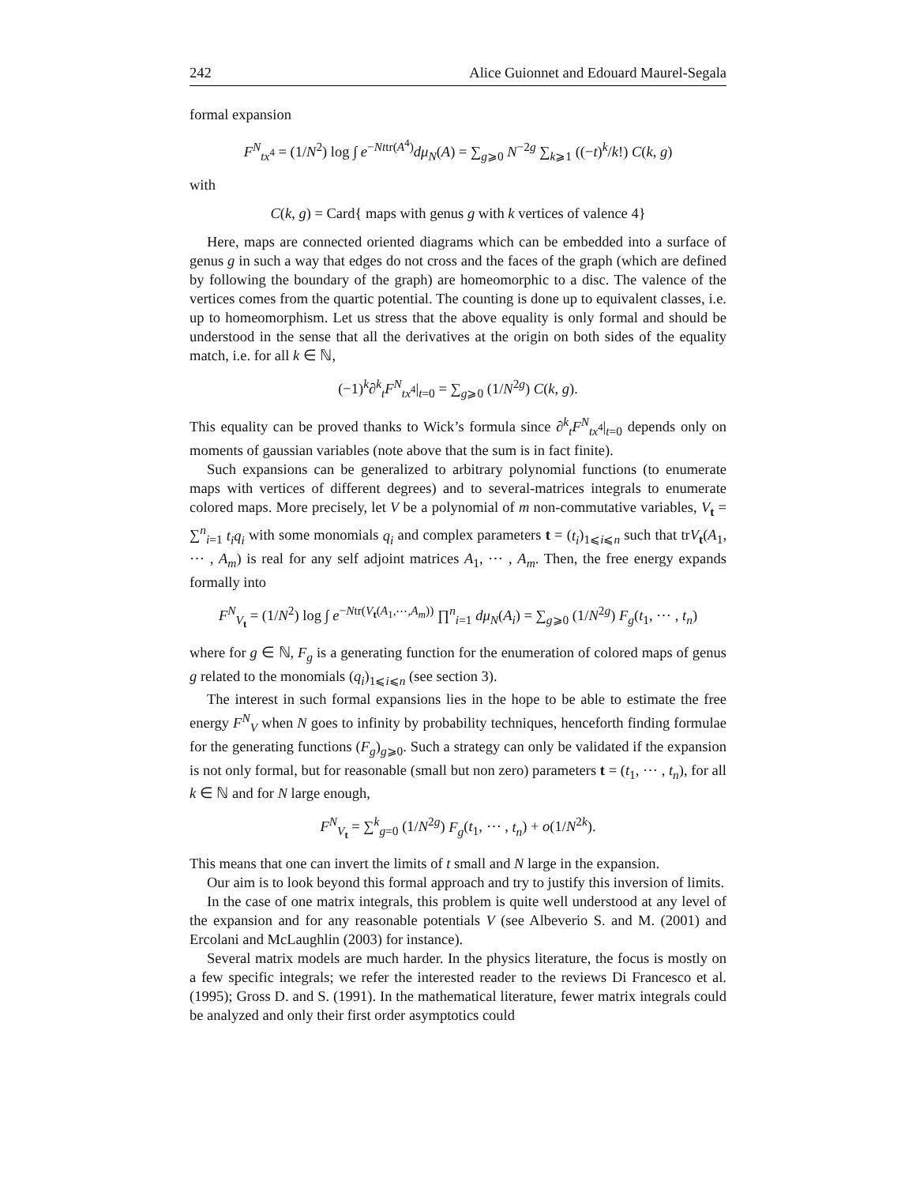242 Alice Guionnet and Edouard Maurel-Segala
formal expansion
F<sup>N</sup><sub>tx<sup>4</sup></sub> = (1/N<sup>2</sup>) log ∫ e<sup>−Nttr(A<sup>4</sup>)</sup>dμ<sub>N</sub>(A) = ∑<sub>g⩾0</sub> N<sup>−2g</sup> ∑<sub>k⩾1</sub> ((−t)<sup>k</sup>/k!) C(k, g)
with
C(k, g) = Card{ maps with genus g with k vertices of valence 4}
Here, maps are connected oriented diagrams which can be embedded into a surface of genus g in such a way that edges do not cross and the faces of the graph (which are defined by following the boundary of the graph) are homeomorphic to a disc. The valence of the vertices comes from the quartic potential. The counting is done up to equivalent classes, i.e. up to homeomorphism. Let us stress that the above equality is only formal and should be understood in the sense that all the derivatives at the origin on both sides of the equality match, i.e. for all k ∈ ℕ,
(−1)<sup>k</sup>∂<sup>k</sup><sub>t</sub>F<sup>N</sup><sub>tx<sup>4</sup></sub>|<sub>t=0</sub> = ∑<sub>g⩾0</sub> (1/N<sup>2g</sup>) C(k, g).
This equality can be proved thanks to Wick’s formula since ∂<sup>k</sup><sub>t</sub>F<sup>N</sup><sub>tx<sup>4</sup></sub>|<sub>t=0</sub> depends only on moments of gaussian variables (note above that the sum is in fact finite).
Such expansions can be generalized to arbitrary polynomial functions (to enumerate maps with vertices of different degrees) and to several-matrices integrals to enumerate colored maps. More precisely, let V be a polynomial of m non-commutative variables, V<sub>t</sub> = ∑<sup>n</sup><sub>i=1</sub> t<sub>i</sub>q<sub>i</sub> with some monomials q<sub>i</sub> and complex parameters t = (t<sub>i</sub>)<sub>1⩽i⩽n</sub> such that trV<sub>t</sub>(A<sub>1</sub>, ⋯ , A<sub>m</sub>) is real for any self adjoint matrices A<sub>1</sub>, ⋯ , A<sub>m</sub>. Then, the free energy expands formally into
F<sup>N</sup><sub>V<sub>t</sub></sub> = (1/N<sup>2</sup>) log ∫ e<sup>−Ntr(V<sub>t</sub>(A<sub>1</sub>,⋯,A<sub>m</sub>))</sup> ∏<sup>n</sup><sub>i=1</sub> dμ<sub>N</sub>(A<sub>i</sub>) = ∑<sub>g⩾0</sub> (1/N<sup>2g</sup>) F<sub>g</sub>(t<sub>1</sub>, ⋯ , t<sub>n</sub>)
where for g ∈ ℕ, F<sub>g</sub> is a generating function for the enumeration of colored maps of genus g related to the monomials (q<sub>i</sub>)<sub>1⩽i⩽n</sub> (see section 3).
The interest in such formal expansions lies in the hope to be able to estimate the free energy F<sup>N</sup><sub>V</sub> when N goes to infinity by probability techniques, henceforth finding formulae for the generating functions (F<sub>g</sub>)<sub>g⩾0</sub>. Such a strategy can only be validated if the expansion is not only formal, but for reasonable (small but non zero) parameters t = (t<sub>1</sub>, ⋯ , t<sub>n</sub>), for all k ∈ ℕ and for N large enough,
F<sup>N</sup><sub>V<sub>t</sub></sub> = ∑<sup>k</sup><sub>g=0</sub> (1/N<sup>2g</sup>) F<sub>g</sub>(t<sub>1</sub>, ⋯ , t<sub>n</sub>) + o(1/N<sup>2k</sup>).
This means that one can invert the limits of t small and N large in the expansion.
Our aim is to look beyond this formal approach and try to justify this inversion of limits.
In the case of one matrix integrals, this problem is quite well understood at any level of the expansion and for any reasonable potentials V (see Albeverio S. and M. (2001) and Ercolani and McLaughlin (2003) for instance).
Several matrix models are much harder. In the physics literature, the focus is mostly on a few specific integrals; we refer the interested reader to the reviews Di Francesco et al. (1995); Gross D. and S. (1991). In the mathematical literature, fewer matrix integrals could be analyzed and only their first order asymptotics could